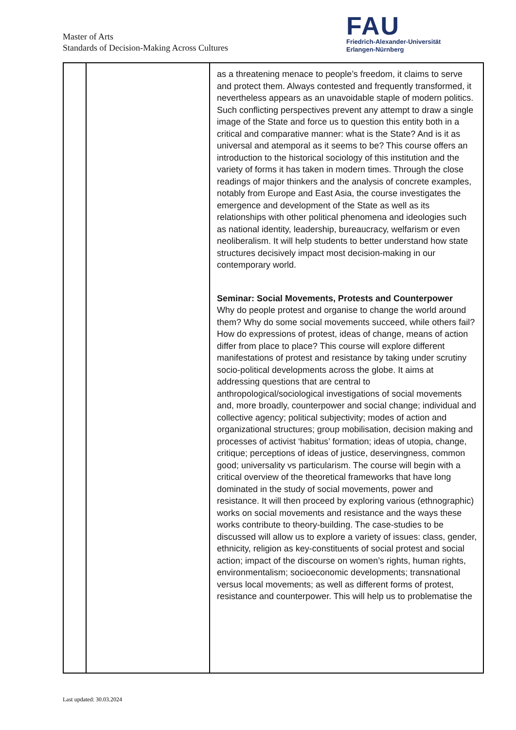Master of Arts
Standards of Decision-Making Across Cultures
FAU
Friedrich-Alexander-Universität
Erlangen-Nürnberg
| | | as a threatening menace to people’s freedom, it claims to serve and protect them. Always contested and frequently transformed, it nevertheless appears as an unavoidable staple of modern politics. Such conflicting perspectives prevent any attempt to draw a single image of the State and force us to question this entity both in a critical and comparative manner: what is the State? And is it as universal and atemporal as it seems to be? This course offers an introduction to the historical sociology of this institution and the variety of forms it has taken in modern times. Through the close readings of major thinkers and the analysis of concrete examples, notably from Europe and East Asia, the course investigates the emergence and development of the State as well as its relationships with other political phenomena and ideologies such as national identity, leadership, bureaucracy, welfarism or even neoliberalism. It will help students to better understand how state structures decisively impact most decision-making in our contemporary world. Seminar: Social Movements, Protests and Counterpower Why do people protest and organise to change the world around them? Why do some social movements succeed, while others fail? How do expressions of protest, ideas of change, means of action differ from place to place? This course will explore different manifestations of protest and resistance by taking under scrutiny socio-political developments across the globe. It aims at addressing questions that are central to anthropological/sociological investigations of social movements and, more broadly, counterpower and social change; individual and collective agency; political subjectivity; modes of action and organizational structures; group mobilisation, decision making and processes of activist ‘habitus’ formation; ideas of utopia, change, critique; perceptions of ideas of justice, deservingness, common good; universality vs particularism. The course will begin with a critical overview of the theoretical frameworks that have long dominated in the study of social movements, power and resistance. It will then proceed by exploring various (ethnographic) works on social movements and resistance and the ways these works contribute to theory-building. The case-studies to be discussed will allow us to explore a variety of issues: class, gender, ethnicity, religion as key-constituents of social protest and social action; impact of the discourse on women’s rights, human rights, environmentalism; socioeconomic developments; transnational versus local movements; as well as different forms of protest, resistance and counterpower. This will help us to problematise the |
Last updated: 30.03.2024